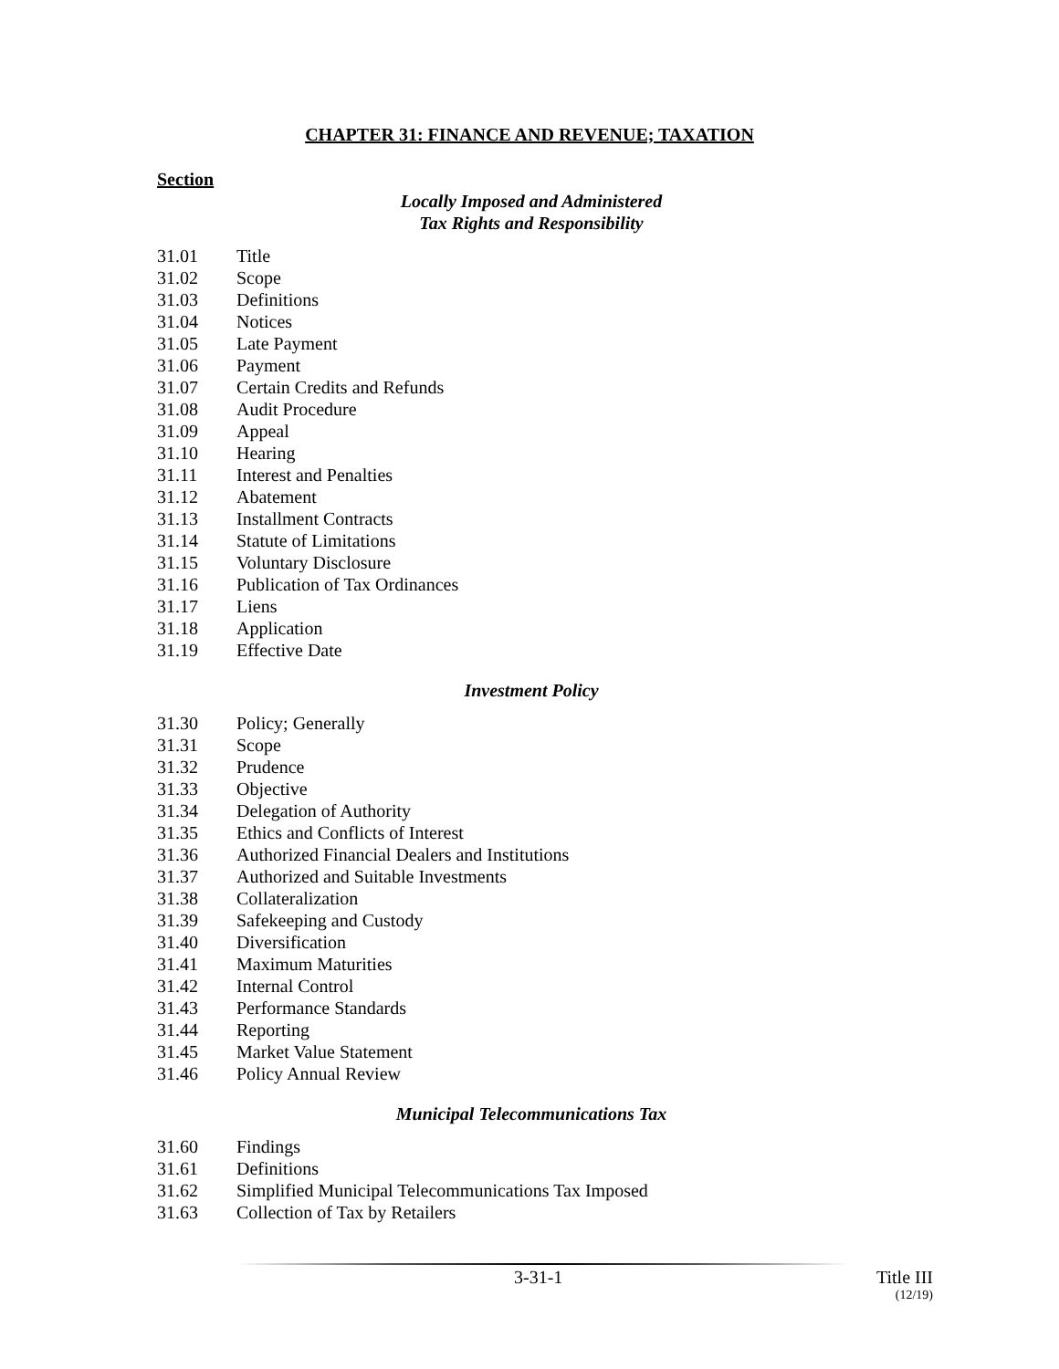CHAPTER 31: FINANCE AND REVENUE; TAXATION
Section
Locally Imposed and Administered
Tax Rights and Responsibility
31.01 Title
31.02 Scope
31.03 Definitions
31.04 Notices
31.05 Late Payment
31.06 Payment
31.07 Certain Credits and Refunds
31.08 Audit Procedure
31.09 Appeal
31.10 Hearing
31.11 Interest and Penalties
31.12 Abatement
31.13 Installment Contracts
31.14 Statute of Limitations
31.15 Voluntary Disclosure
31.16 Publication of Tax Ordinances
31.17 Liens
31.18 Application
31.19 Effective Date
Investment Policy
31.30 Policy; Generally
31.31 Scope
31.32 Prudence
31.33 Objective
31.34 Delegation of Authority
31.35 Ethics and Conflicts of Interest
31.36 Authorized Financial Dealers and Institutions
31.37 Authorized and Suitable Investments
31.38 Collateralization
31.39 Safekeeping and Custody
31.40 Diversification
31.41 Maximum Maturities
31.42 Internal Control
31.43 Performance Standards
31.44 Reporting
31.45 Market Value Statement
31.46 Policy Annual Review
Municipal Telecommunications Tax
31.60 Findings
31.61 Definitions
31.62 Simplified Municipal Telecommunications Tax Imposed
31.63 Collection of Tax by Retailers
3-31-1 Title III
(12/19)